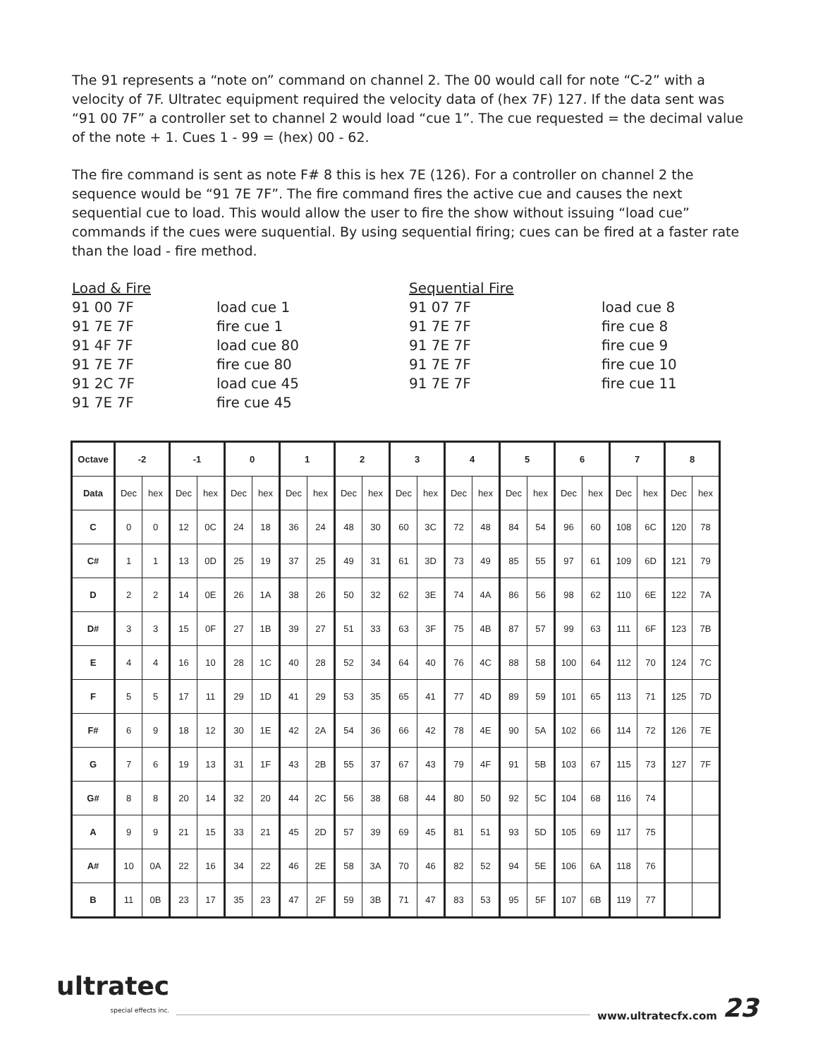The 91 represents a “note on” command on channel 2. The 00 would call for note “C-2” with a velocity of 7F. Ultratec equipment required the velocity data of (hex 7F) 127. If the data sent was “91 00 7F” a controller set to channel 2 would load “cue 1”. The cue requested = the decimal value of the note + 1. Cues 1 - 99 = (hex) 00 - 62.
The fire command is sent as note F# 8 this is hex 7E (126). For a controller on channel 2 the sequence would be “91 7E 7F”. The fire command fires the active cue and causes the next sequential cue to load. This would allow the user to fire the show without issuing “load cue” commands if the cues were suquential. By using sequential firing; cues can be fired at a faster rate than the load - fire method.
Load & Fire
91 00 7F
91 7E 7F
91 4F 7F
91 7E 7F
91 2C 7F
91 7E 7F
load cue 1
fire cue 1
load cue 80
fire cue 80
load cue 45
fire cue 45
Sequential Fire
91 07 7F
91 7E 7F
91 7E 7F
91 7E 7F
91 7E 7F
load cue 8
fire cue 8
fire cue 9
fire cue 10
fire cue 11
| Octave | -2 | | -1 | | 0 | | 1 | | 2 | | 3 | | 4 | | 5 | | 6 | | 7 | | 8 | |
| --- | --- | --- | --- | --- | --- | --- | --- | --- | --- | --- | --- | --- | --- | --- | --- | --- | --- | --- | --- | --- | --- | --- |
| Data | Dec | hex | Dec | hex | Dec | hex | Dec | hex | Dec | hex | Dec | hex | Dec | hex | Dec | hex | Dec | hex | Dec | hex | Dec | hex |
| C | 0 | 0 | 12 | 0C | 24 | 18 | 36 | 24 | 48 | 30 | 60 | 3C | 72 | 48 | 84 | 54 | 96 | 60 | 108 | 6C | 120 | 78 |
| C# | 1 | 1 | 13 | 0D | 25 | 19 | 37 | 25 | 49 | 31 | 61 | 3D | 73 | 49 | 85 | 55 | 97 | 61 | 109 | 6D | 121 | 79 |
| D | 2 | 2 | 14 | 0E | 26 | 1A | 38 | 26 | 50 | 32 | 62 | 3E | 74 | 4A | 86 | 56 | 98 | 62 | 110 | 6E | 122 | 7A |
| D# | 3 | 3 | 15 | 0F | 27 | 1B | 39 | 27 | 51 | 33 | 63 | 3F | 75 | 4B | 87 | 57 | 99 | 63 | 111 | 6F | 123 | 7B |
| E | 4 | 4 | 16 | 10 | 28 | 1C | 40 | 28 | 52 | 34 | 64 | 40 | 76 | 4C | 88 | 58 | 100 | 64 | 112 | 70 | 124 | 7C |
| F | 5 | 5 | 17 | 11 | 29 | 1D | 41 | 29 | 53 | 35 | 65 | 41 | 77 | 4D | 89 | 59 | 101 | 65 | 113 | 71 | 125 | 7D |
| F# | 6 | 9 | 18 | 12 | 30 | 1E | 42 | 2A | 54 | 36 | 66 | 42 | 78 | 4E | 90 | 5A | 102 | 66 | 114 | 72 | 126 | 7E |
| G | 7 | 6 | 19 | 13 | 31 | 1F | 43 | 2B | 55 | 37 | 67 | 43 | 79 | 4F | 91 | 5B | 103 | 67 | 115 | 73 | 127 | 7F |
| G# | 8 | 8 | 20 | 14 | 32 | 20 | 44 | 2C | 56 | 38 | 68 | 44 | 80 | 50 | 92 | 5C | 104 | 68 | 116 | 74 | | |
| A | 9 | 9 | 21 | 15 | 33 | 21 | 45 | 2D | 57 | 39 | 69 | 45 | 81 | 51 | 93 | 5D | 105 | 69 | 117 | 75 | | |
| A# | 10 | 0A | 22 | 16 | 34 | 22 | 46 | 2E | 58 | 3A | 70 | 46 | 82 | 52 | 94 | 5E | 106 | 6A | 118 | 76 | | |
| B | 11 | 0B | 23 | 17 | 35 | 23 | 47 | 2F | 59 | 3B | 71 | 47 | 83 | 53 | 95 | 5F | 107 | 6B | 119 | 77 | | |
ultratec
special effects inc.
www.ultratecfx.com
23